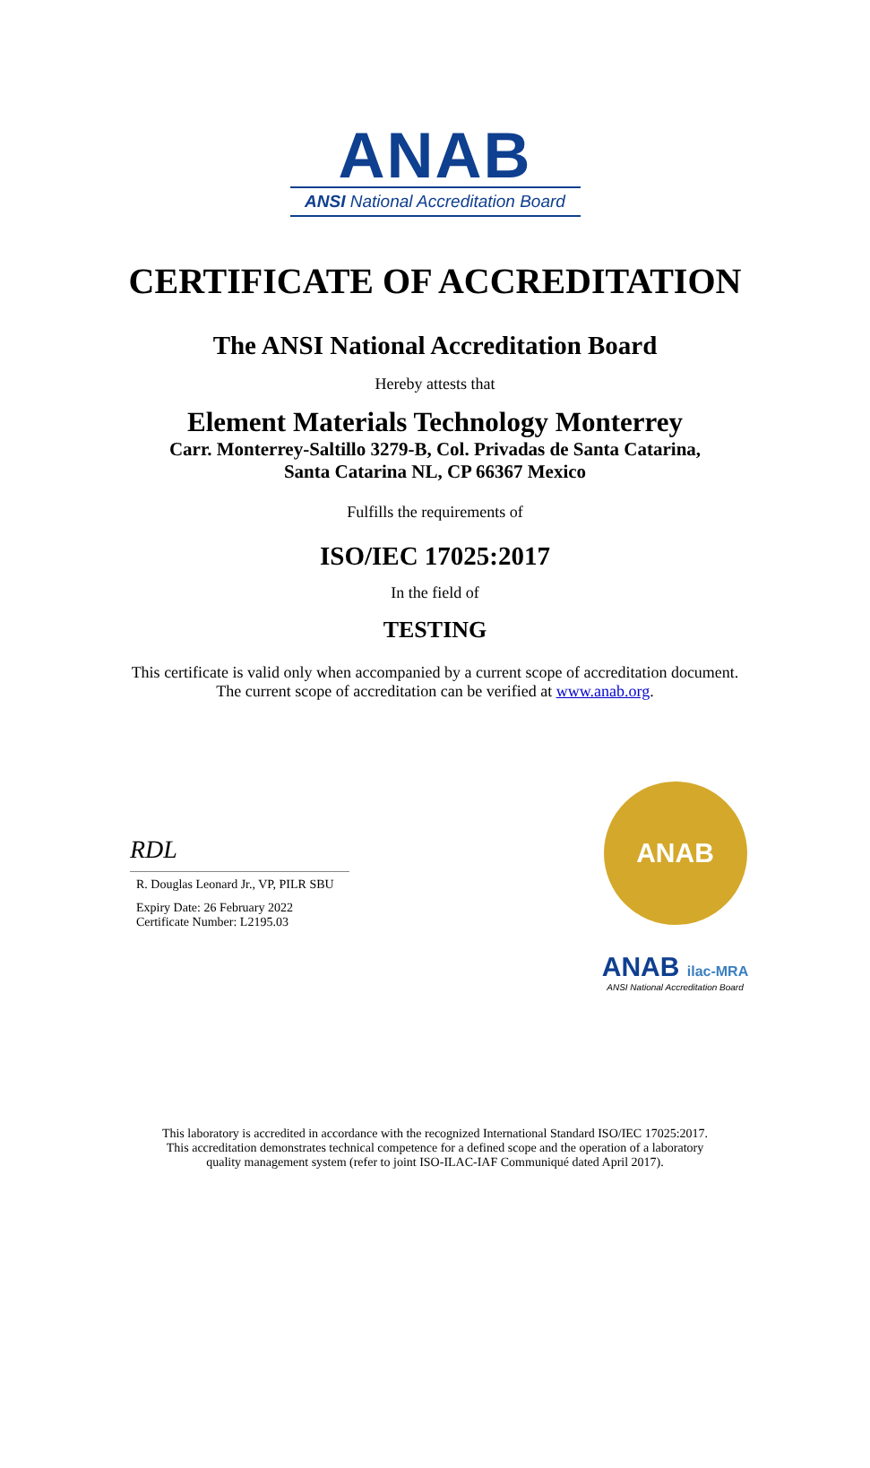ANAB
ANSI National Accreditation Board
CERTIFICATE OF ACCREDITATION
The ANSI National Accreditation Board
Hereby attests that
Element Materials Technology Monterrey
Carr. Monterrey-Saltillo 3279-B, Col. Privadas de Santa Catarina,
Santa Catarina NL, CP 66367 Mexico
Fulfills the requirements of
ISO/IEC 17025:2017
In the field of
TESTING
This certificate is valid only when accompanied by a current scope of accreditation document.
The current scope of accreditation can be verified at www.anab.org.
RDL
R. Douglas Leonard Jr., VP, PILR SBU
Expiry Date: 26 February 2022
Certificate Number: L2195.03
ANAB
ANAB ilac-MRA
ANSI National Accreditation Board
This laboratory is accredited in accordance with the recognized International Standard ISO/IEC 17025:2017.
This accreditation demonstrates technical competence for a defined scope and the operation of a laboratory
quality management system (refer to joint ISO-ILAC-IAF Communiqué dated April 2017).